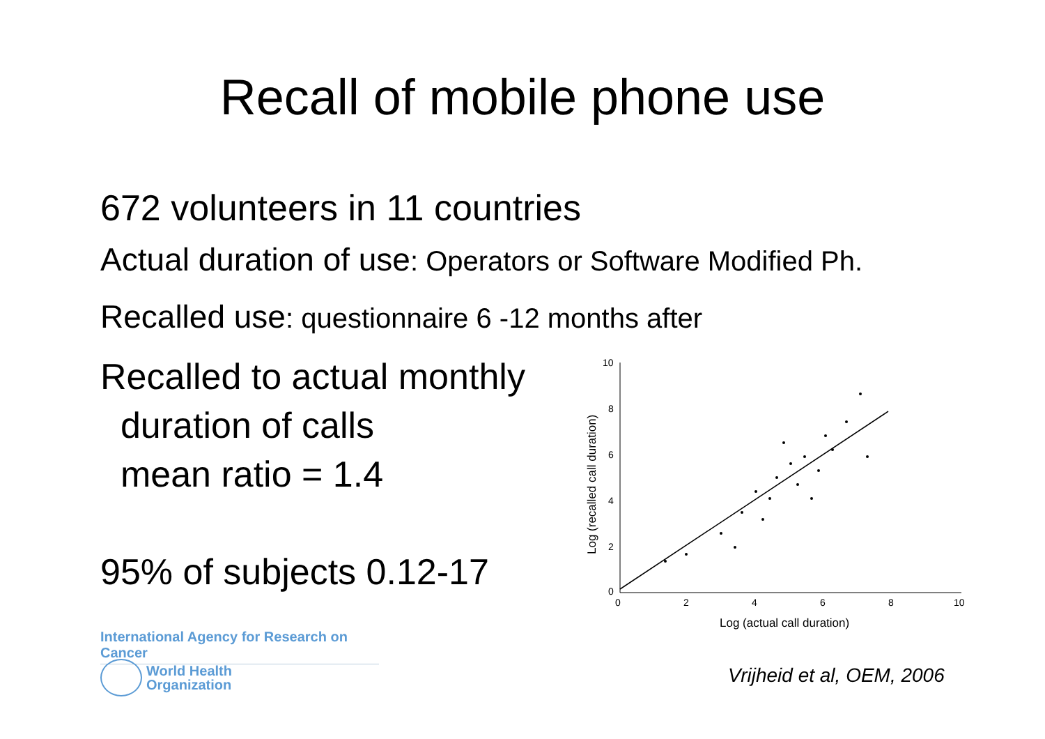Recall of mobile phone use
672 volunteers in 11 countries
Actual duration of use: Operators or Software Modified Ph.
Recalled use: questionnaire 6 -12 months after
Recalled to actual monthly
duration of calls
mean ratio = 1.4
95% of subjects 0.12-17
10
8
6
4
2
0
0
2
4
6
8
10
Log (actual call duration)
Log (recalled call duration)
International Agency for Research on Cancer
World Health
Organization
Vrijheid et al, OEM, 2006